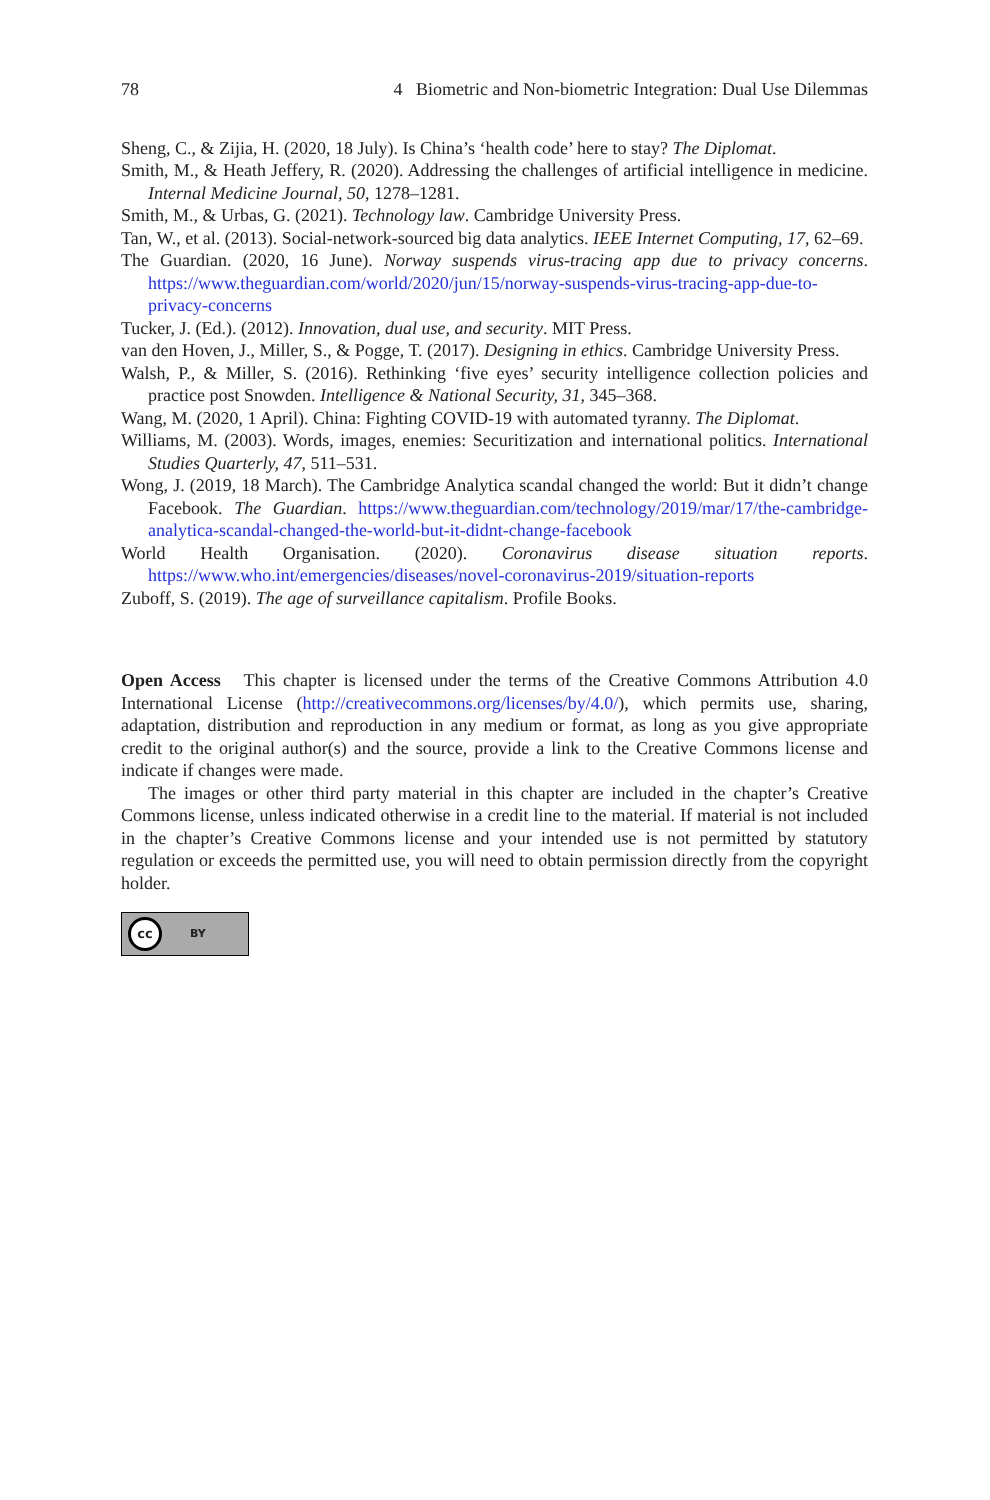78 4 Biometric and Non-biometric Integration: Dual Use Dilemmas
Sheng, C., & Zijia, H. (2020, 18 July). Is China’s ‘health code’ here to stay? The Diplomat.
Smith, M., & Heath Jeffery, R. (2020). Addressing the challenges of artificial intelligence in medicine. Internal Medicine Journal, 50, 1278–1281.
Smith, M., & Urbas, G. (2021). Technology law. Cambridge University Press.
Tan, W., et al. (2013). Social-network-sourced big data analytics. IEEE Internet Computing, 17, 62–69.
The Guardian. (2020, 16 June). Norway suspends virus-tracing app due to privacy concerns. https://www.theguardian.com/world/2020/jun/15/norway-suspends-virus-tracing-app-due-to-privacy-concerns
Tucker, J. (Ed.). (2012). Innovation, dual use, and security. MIT Press.
van den Hoven, J., Miller, S., & Pogge, T. (2017). Designing in ethics. Cambridge University Press.
Walsh, P., & Miller, S. (2016). Rethinking ‘five eyes’ security intelligence collection policies and practice post Snowden. Intelligence & National Security, 31, 345–368.
Wang, M. (2020, 1 April). China: Fighting COVID-19 with automated tyranny. The Diplomat.
Williams, M. (2003). Words, images, enemies: Securitization and international politics. International Studies Quarterly, 47, 511–531.
Wong, J. (2019, 18 March). The Cambridge Analytica scandal changed the world: But it didn’t change Facebook. The Guardian. https://www.theguardian.com/technology/2019/mar/17/the-cambridge-analytica-scandal-changed-the-world-but-it-didnt-change-facebook
World Health Organisation. (2020). Coronavirus disease situation reports. https://www.who.int/emergencies/diseases/novel-coronavirus-2019/situation-reports
Zuboff, S. (2019). The age of surveillance capitalism. Profile Books.
Open Access This chapter is licensed under the terms of the Creative Commons Attribution 4.0 International License (http://creativecommons.org/licenses/by/4.0/), which permits use, sharing, adaptation, distribution and reproduction in any medium or format, as long as you give appropriate credit to the original author(s) and the source, provide a link to the Creative Commons license and indicate if changes were made.
The images or other third party material in this chapter are included in the chapter’s Creative Commons license, unless indicated otherwise in a credit line to the material. If material is not included in the chapter’s Creative Commons license and your intended use is not permitted by statutory regulation or exceeds the permitted use, you will need to obtain permission directly from the copyright holder.
cc BY